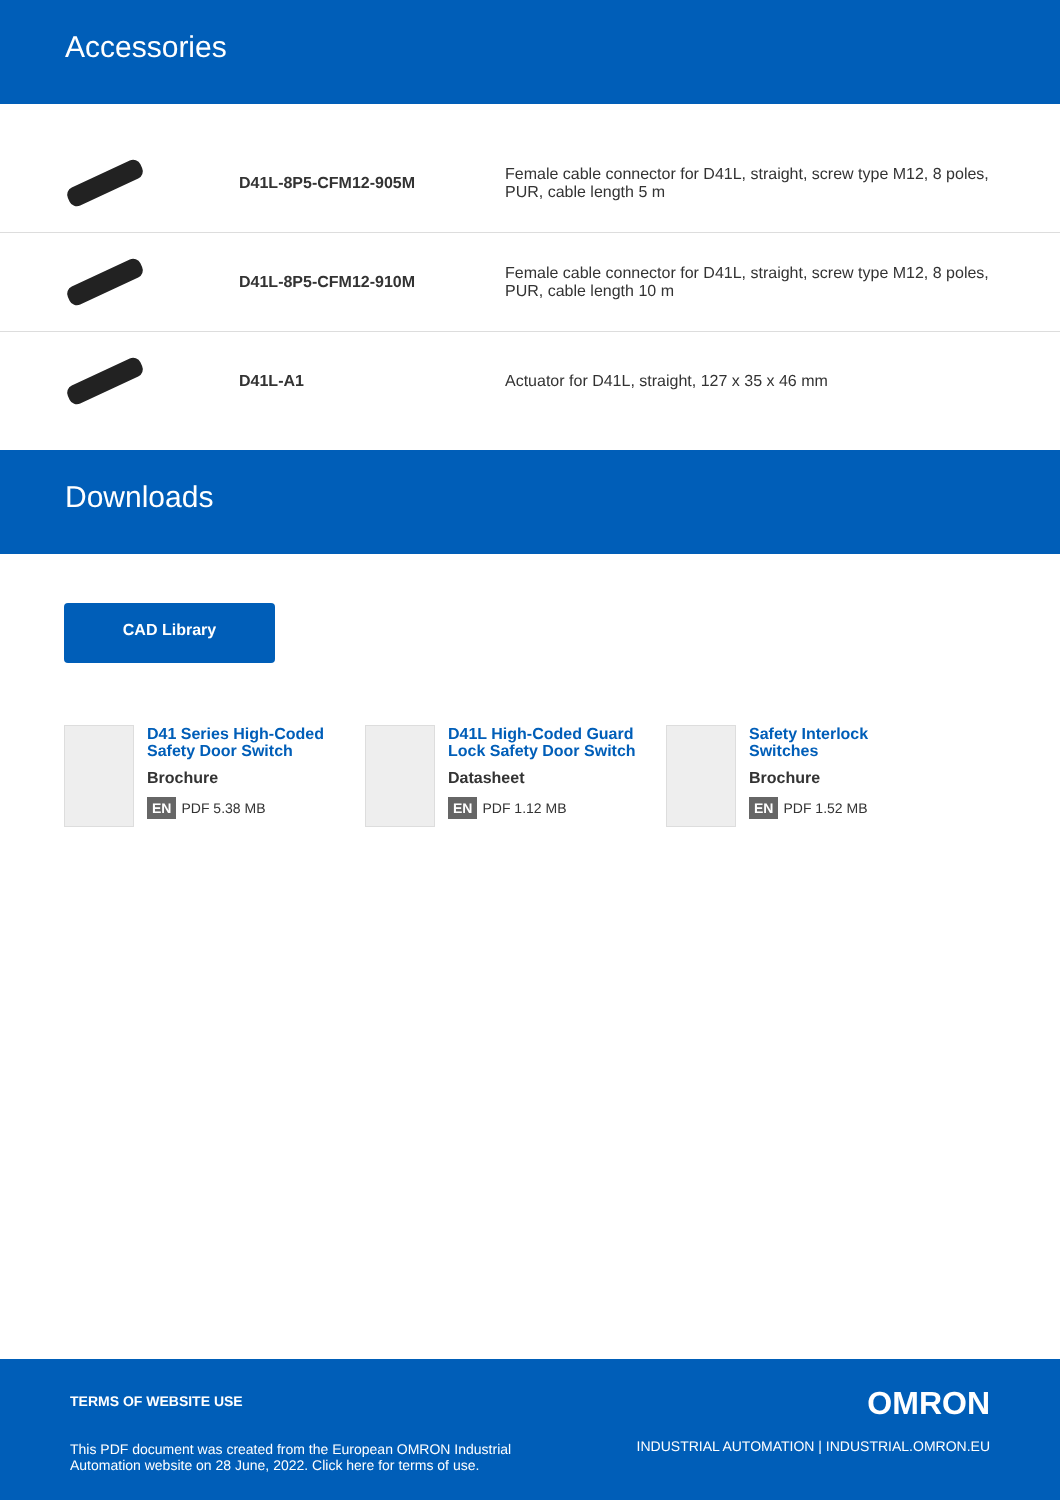Accessories
| | D41L-8P5-CFM12-905M | Female cable connector for D41L, straight, screw type M12, 8 poles, PUR, cable length 5 m |
| | D41L-8P5-CFM12-910M | Female cable connector for D41L, straight, screw type M12, 8 poles, PUR, cable length 10 m |
| | D41L-A1 | Actuator for D41L, straight, 127 x 35 x 46 mm |
Downloads
CAD Library
D41 Series High-Coded
Safety Door Switch
Brochure
EN PDF 5.38 MB
D41L High-Coded Guard
Lock Safety Door Switch
Datasheet
EN PDF 1.12 MB
Safety Interlock
Switches
Brochure
EN PDF 1.52 MB
TERMS OF WEBSITE USE
This PDF document was created from the European OMRON Industrial
Automation website on 28 June, 2022. Click here for terms of use.
OMRON
INDUSTRIAL AUTOMATION | INDUSTRIAL.OMRON.EU